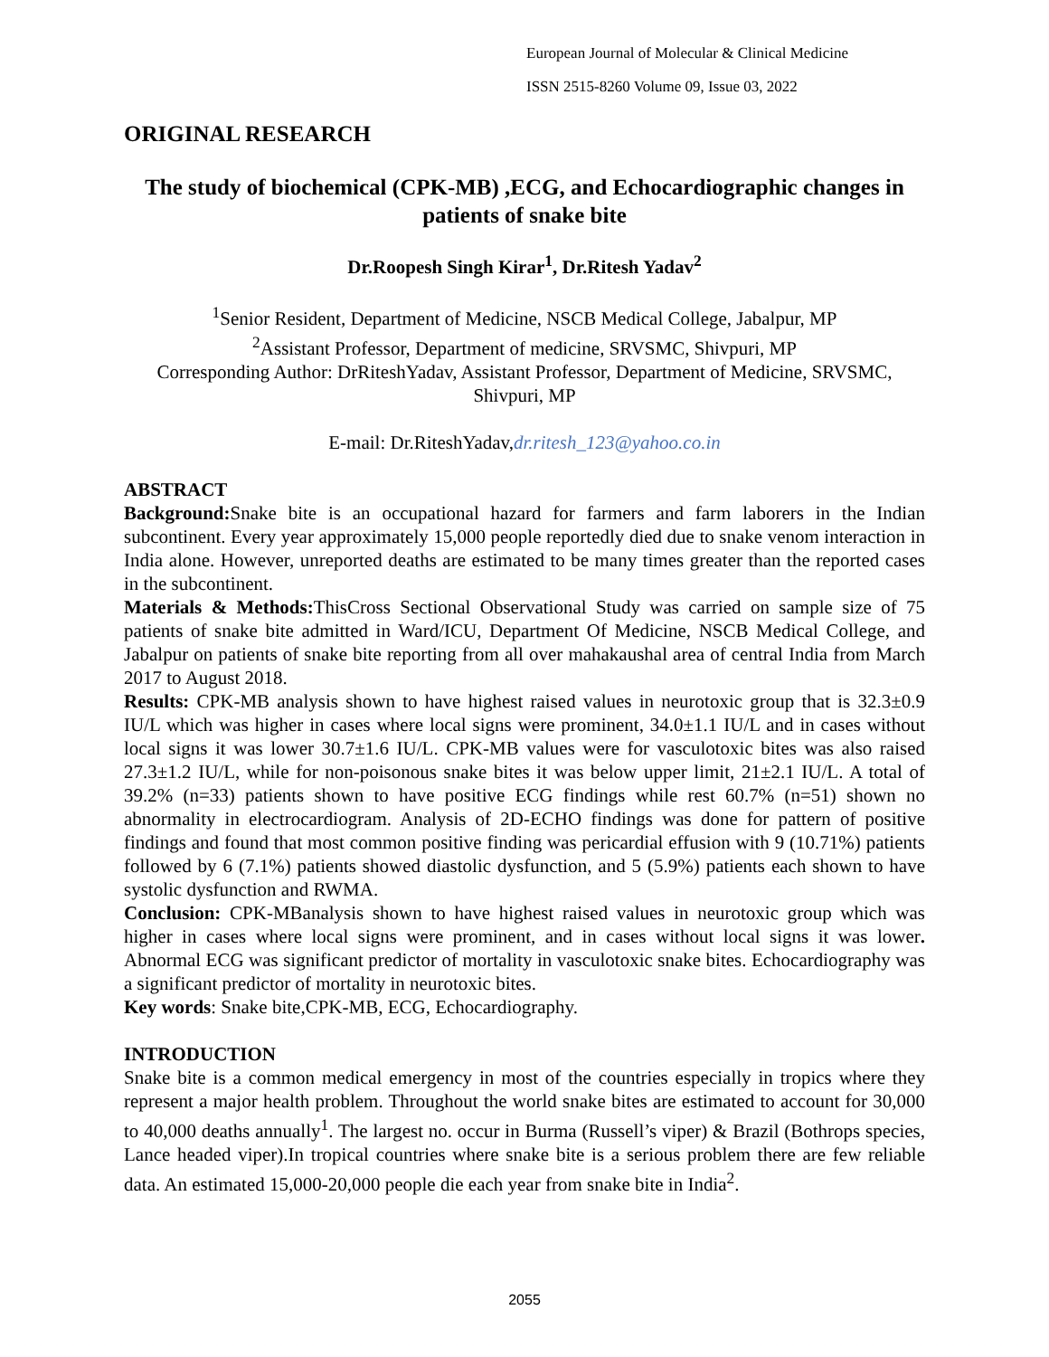European Journal of Molecular & Clinical Medicine
ISSN 2515-8260 Volume 09, Issue 03, 2022
ORIGINAL RESEARCH
The study of biochemical (CPK-MB) ,ECG, and Echocardiographic changes in patients of snake bite
Dr.Roopesh Singh Kirar<sup>1</sup>, Dr.Ritesh Yadav<sup>2</sup>
<sup>1</sup> Senior Resident, Department of Medicine, NSCB Medical College, Jabalpur, MP
<sup>2</sup> Assistant Professor, Department of medicine, SRVSMC, Shivpuri, MP
Corresponding Author: DrRiteshYadav, Assistant Professor, Department of Medicine, SRVSMC, Shivpuri, MP
E-mail: Dr.RiteshYadav,dr.ritesh_123@yahoo.co.in
ABSTRACT
Background: Snake bite is an occupational hazard for farmers and farm laborers in the Indian subcontinent. Every year approximately 15,000 people reportedly died due to snake venom interaction in India alone. However, unreported deaths are estimated to be many times greater than the reported cases in the subcontinent.
Materials & Methods: ThisCross Sectional Observational Study was carried on sample size of 75 patients of snake bite admitted in Ward/ICU, Department Of Medicine, NSCB Medical College, and Jabalpur on patients of snake bite reporting from all over mahakaushal area of central India from March 2017 to August 2018.
Results: CPK-MB analysis shown to have highest raised values in neurotoxic group that is 32.3±0.9 IU/L which was higher in cases where local signs were prominent, 34.0±1.1 IU/L and in cases without local signs it was lower 30.7±1.6 IU/L. CPK-MB values were for vasculotoxic bites was also raised 27.3±1.2 IU/L, while for non-poisonous snake bites it was below upper limit, 21±2.1 IU/L. A total of 39.2% (n=33) patients shown to have positive ECG findings while rest 60.7% (n=51) shown no abnormality in electrocardiogram. Analysis of 2D-ECHO findings was done for pattern of positive findings and found that most common positive finding was pericardial effusion with 9 (10.71%) patients followed by 6 (7.1%) patients showed diastolic dysfunction, and 5 (5.9%) patients each shown to have systolic dysfunction and RWMA.
Conclusion: CPK-MBanalysis shown to have highest raised values in neurotoxic group which was higher in cases where local signs were prominent, and in cases without local signs it was lower. Abnormal ECG was significant predictor of mortality in vasculotoxic snake bites. Echocardiography was a significant predictor of mortality in neurotoxic bites.
Key words: Snake bite,CPK-MB, ECG, Echocardiography.
INTRODUCTION
Snake bite is a common medical emergency in most of the countries especially in tropics where they represent a major health problem. Throughout the world snake bites are estimated to account for 30,000 to 40,000 deaths annually<sup>1</sup>. The largest no. occur in Burma (Russell’s viper) & Brazil (Bothrops species, Lance headed viper).In tropical countries where snake bite is a serious problem there are few reliable data. An estimated 15,000-20,000 people die each year from snake bite in India<sup>2</sup>.
2055